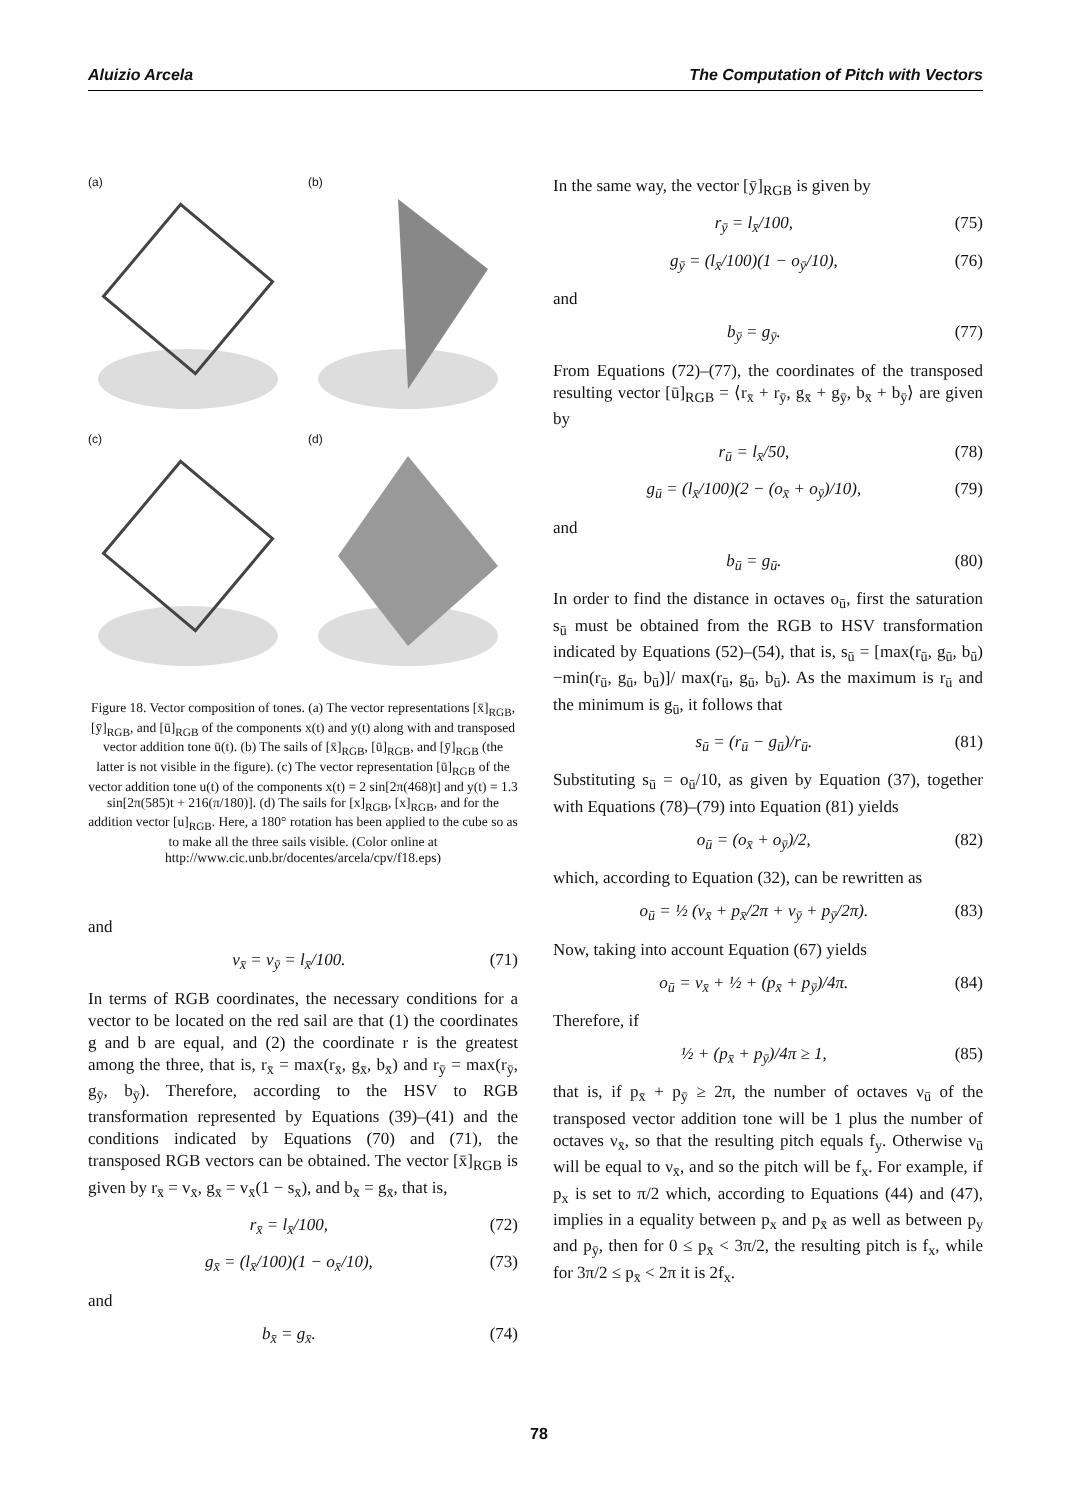Aluizio Arcela The Computation of Pitch with Vectors
(a)
(b)
(c)
(d)
Figure 18. Vector composition of tones. (a) The vector representations [x̄]<sub>RGB</sub>, [ȳ]<sub>RGB</sub>, and [ū]<sub>RGB</sub> of the components x(t) and y(t) along with and transposed vector addition tone ū(t). (b) The sails of [x̄]<sub>RGB</sub>, [ū]<sub>RGB</sub>, and [ȳ]<sub>RGB</sub> (the latter is not visible in the figure). (c) The vector representation [ū]<sub>RGB</sub> of the vector addition tone u(t) of the components x(t) = 2 sin[2π(468)t] and y(t) = 1.3 sin[2π(585)t + 216(π/180)]. (d) The sails for [x]<sub>RGB</sub>, [x]<sub>RGB</sub>, and for the addition vector [u]<sub>RGB</sub>. Here, a 180° rotation has been applied to the cube so as to make all the three sails visible. (Color online at http://www.cic.unb.br/docentes/arcela/cpv/f18.eps)
and
v<sub>x̄</sub> = v<sub>ȳ</sub> = l<sub>x̄</sub>/100. (71)
In terms of RGB coordinates, the necessary conditions for a vector to be located on the red sail are that (1) the coordinates g and b are equal, and (2) the coordinate r is the greatest among the three, that is, r<sub>x̄</sub> = max(r<sub>x̄</sub>, g<sub>x̄</sub>, b<sub>x̄</sub>) and r<sub>ȳ</sub> = max(r<sub>ȳ</sub>, g<sub>ȳ</sub>, b<sub>ȳ</sub>). Therefore, according to the HSV to RGB transformation represented by Equations (39)–(41) and the conditions indicated by Equations (70) and (71), the transposed RGB vectors can be obtained. The vector [x̄]<sub>RGB</sub> is given by r<sub>x̄</sub> = v<sub>x̄</sub>, g<sub>x̄</sub> = v<sub>x̄</sub>(1 − s<sub>x̄</sub>), and b<sub>x̄</sub> = g<sub>x̄</sub>, that is,
r<sub>x̄</sub> = l<sub>x̄</sub>/100, (72)
g<sub>x̄</sub> = (l<sub>x̄</sub>/100)(1 − o<sub>x̄</sub>/10), (73)
and
b<sub>x̄</sub> = g<sub>x̄</sub>. (74)
In the same way, the vector [ȳ]<sub>RGB</sub> is given by
r<sub>ȳ</sub> = l<sub>x̄</sub>/100, (75)
g<sub>ȳ</sub> = (l<sub>x̄</sub>/100)(1 − o<sub>ȳ</sub>/10), (76)
and
b<sub>ȳ</sub> = g<sub>ȳ</sub>. (77)
From Equations (72)–(77), the coordinates of the transposed resulting vector [ū]<sub>RGB</sub> = ⟨r<sub>x̄</sub> + r<sub>ȳ</sub>, g<sub>x̄</sub> + g<sub>ȳ</sub>, b<sub>x̄</sub> + b<sub>ȳ</sub>⟩ are given by
r<sub>ū</sub> = l<sub>x̄</sub>/50, (78)
g<sub>ū</sub> = (l<sub>x̄</sub>/100)(2 − (o<sub>x̄</sub> + o<sub>ȳ</sub>)/10), (79)
and
b<sub>ū</sub> = g<sub>ū</sub>. (80)
In order to find the distance in octaves o<sub>ū</sub>, first the saturation s<sub>ū</sub> must be obtained from the RGB to HSV transformation indicated by Equations (52)–(54), that is, s<sub>ū</sub> = [max(r<sub>ū</sub>, g<sub>ū</sub>, b<sub>ū</sub>)−min(r<sub>ū</sub>, g<sub>ū</sub>, b<sub>ū</sub>)]/ max(r<sub>ū</sub>, g<sub>ū</sub>, b<sub>ū</sub>). As the maximum is r<sub>ū</sub> and the minimum is g<sub>ū</sub>, it follows that
s<sub>ū</sub> = (r<sub>ū</sub> − g<sub>ū</sub>)/r<sub>ū</sub>. (81)
Substituting s<sub>ū</sub> = o<sub>ū</sub>/10, as given by Equation (37), together with Equations (78)–(79) into Equation (81) yields
o<sub>ū</sub> = (o<sub>x̄</sub> + o<sub>ȳ</sub>)/2, (82)
which, according to Equation (32), can be rewritten as
o<sub>ū</sub> = ½ (ν<sub>x̄</sub> + p<sub>x̄</sub>/2π + ν<sub>ȳ</sub> + p<sub>ȳ</sub>/2π). (83)
Now, taking into account Equation (67) yields
o<sub>ū</sub> = ν<sub>x̄</sub> + ½ + (p<sub>x̄</sub> + p<sub>ȳ</sub>)/4π. (84)
Therefore, if
½ + (p<sub>x̄</sub> + p<sub>ȳ</sub>)/4π ≥ 1, (85)
that is, if p<sub>x̄</sub> + p<sub>ȳ</sub> ≥ 2π, the number of octaves ν<sub>ū</sub> of the transposed vector addition tone will be 1 plus the number of octaves ν<sub>x̄</sub>, so that the resulting pitch equals f<sub>y</sub>. Otherwise ν<sub>ū</sub> will be equal to ν<sub>x̄</sub>, and so the pitch will be f<sub>x</sub>. For example, if p<sub>x</sub> is set to π/2 which, according to Equations (44) and (47), implies in a equality between p<sub>x</sub> and p<sub>x̄</sub> as well as between p<sub>y</sub> and p<sub>ȳ</sub>, then for 0 ≤ p<sub>x̄</sub> < 3π/2, the resulting pitch is f<sub>x</sub>, while for 3π/2 ≤ p<sub>x̄</sub> < 2π it is 2f<sub>x</sub>.
78